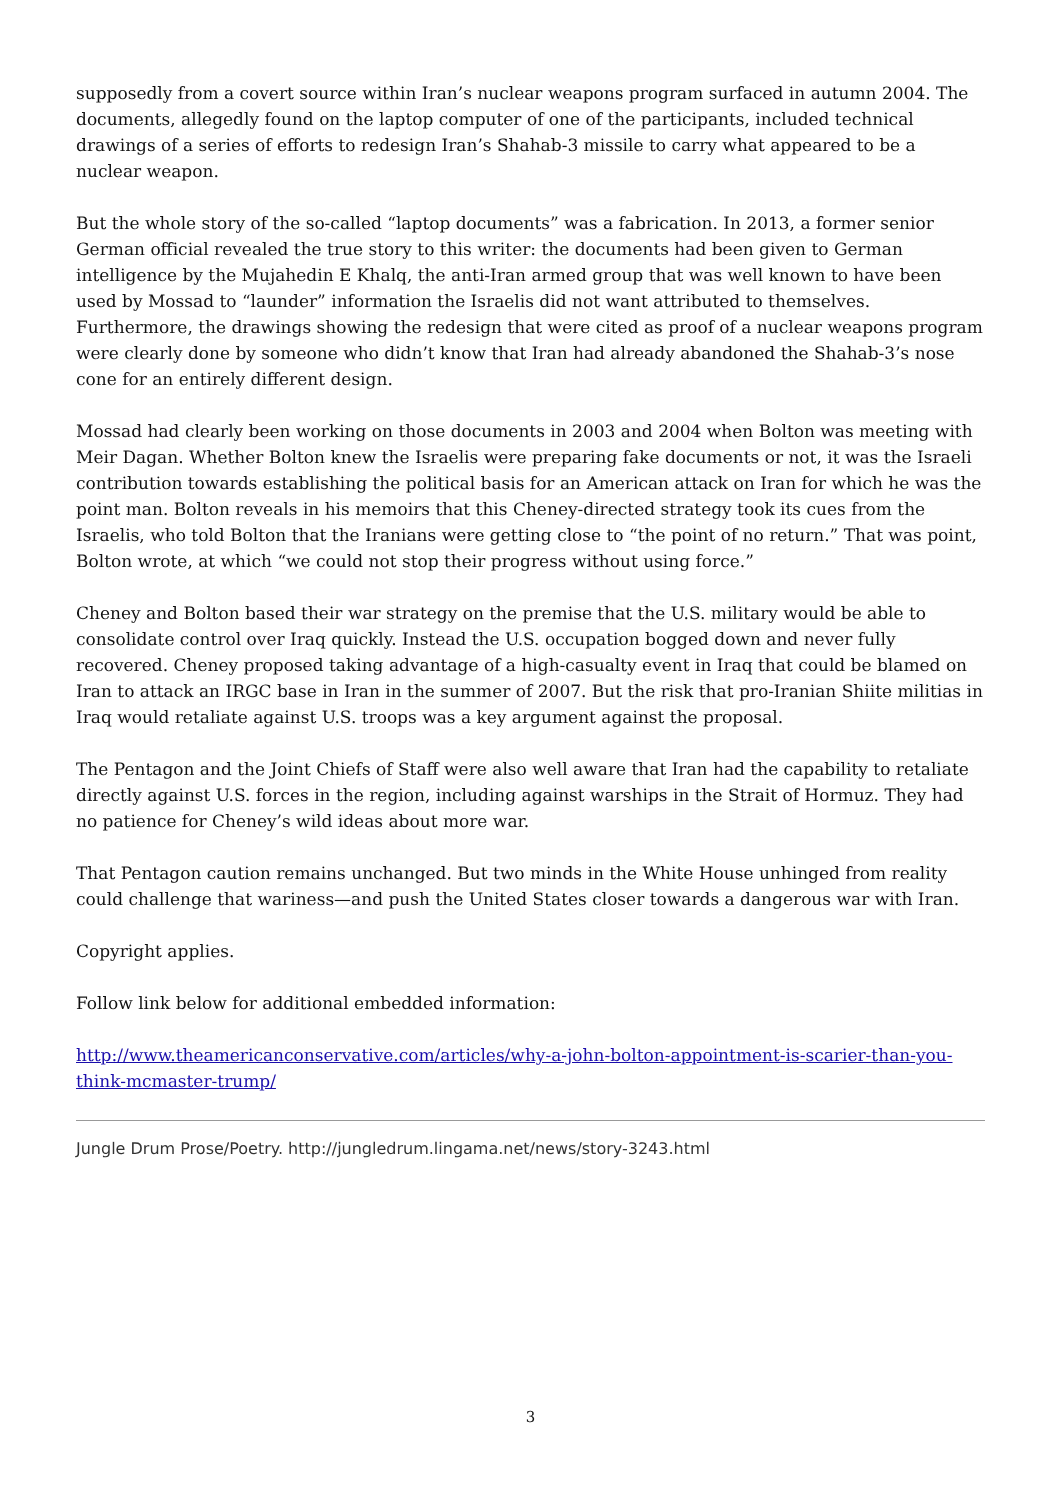supposedly from a covert source within Iran’s nuclear weapons program surfaced in autumn 2004. The documents, allegedly found on the laptop computer of one of the participants, included technical drawings of a series of efforts to redesign Iran’s Shahab-3 missile to carry what appeared to be a nuclear weapon.
But the whole story of the so-called “laptop documents” was a fabrication. In 2013, a former senior German official revealed the true story to this writer: the documents had been given to German intelligence by the Mujahedin E Khalq, the anti-Iran armed group that was well known to have been used by Mossad to “launder” information the Israelis did not want attributed to themselves. Furthermore, the drawings showing the redesign that were cited as proof of a nuclear weapons program were clearly done by someone who didn’t know that Iran had already abandoned the Shahab-3’s nose cone for an entirely different design.
Mossad had clearly been working on those documents in 2003 and 2004 when Bolton was meeting with Meir Dagan. Whether Bolton knew the Israelis were preparing fake documents or not, it was the Israeli contribution towards establishing the political basis for an American attack on Iran for which he was the point man. Bolton reveals in his memoirs that this Cheney-directed strategy took its cues from the Israelis, who told Bolton that the Iranians were getting close to “the point of no return.” That was point, Bolton wrote, at which “we could not stop their progress without using force.”
Cheney and Bolton based their war strategy on the premise that the U.S. military would be able to consolidate control over Iraq quickly. Instead the U.S. occupation bogged down and never fully recovered. Cheney proposed taking advantage of a high-casualty event in Iraq that could be blamed on Iran to attack an IRGC base in Iran in the summer of 2007. But the risk that pro-Iranian Shiite militias in Iraq would retaliate against U.S. troops was a key argument against the proposal.
The Pentagon and the Joint Chiefs of Staff were also well aware that Iran had the capability to retaliate directly against U.S. forces in the region, including against warships in the Strait of Hormuz. They had no patience for Cheney’s wild ideas about more war.
That Pentagon caution remains unchanged. But two minds in the White House unhinged from reality could challenge that wariness—and push the United States closer towards a dangerous war with Iran.
Copyright applies.
Follow link below for additional embedded information:
http://www.theamericanconservative.com/articles/why-a-john-bolton-appointment-is-scarier-than-you-think-mcmaster-trump/
Jungle Drum Prose/Poetry. http://jungledrum.lingama.net/news/story-3243.html
3